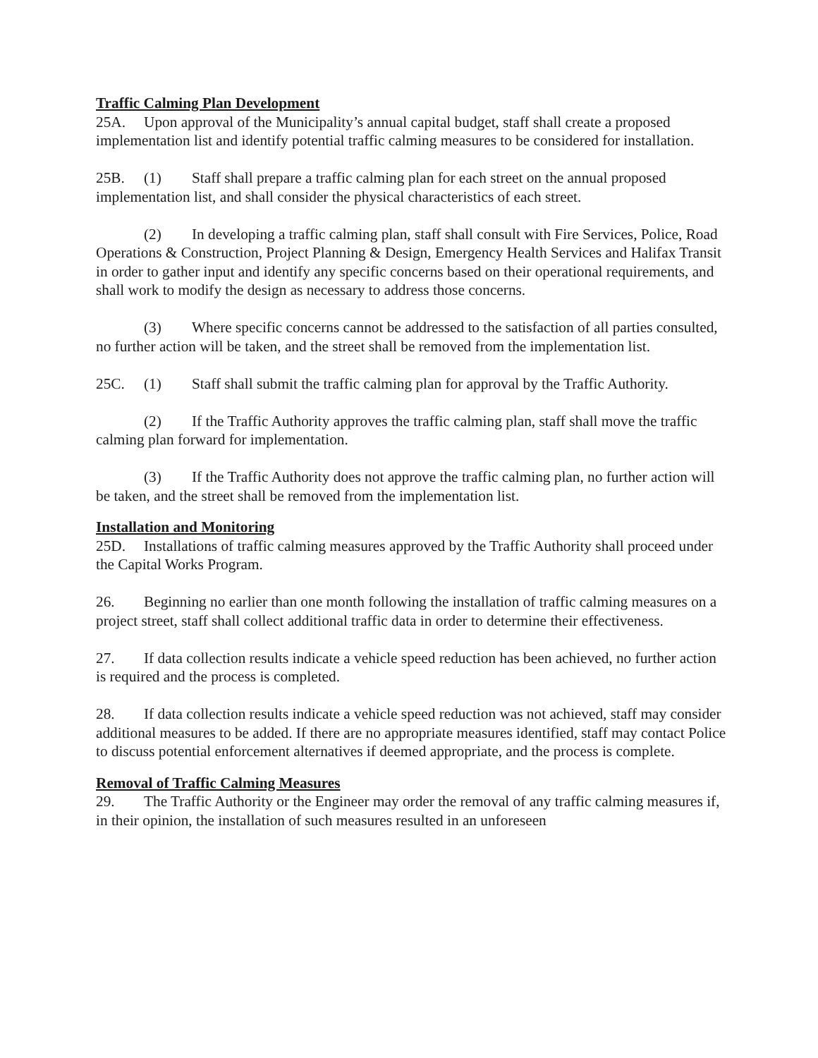Traffic Calming Plan Development
25A. Upon approval of the Municipality’s annual capital budget, staff shall create a proposed implementation list and identify potential traffic calming measures to be considered for installation.
25B. (1) Staff shall prepare a traffic calming plan for each street on the annual proposed implementation list, and shall consider the physical characteristics of each street.
(2) In developing a traffic calming plan, staff shall consult with Fire Services, Police, Road Operations & Construction, Project Planning & Design, Emergency Health Services and Halifax Transit in order to gather input and identify any specific concerns based on their operational requirements, and shall work to modify the design as necessary to address those concerns.
(3) Where specific concerns cannot be addressed to the satisfaction of all parties consulted, no further action will be taken, and the street shall be removed from the implementation list.
25C. (1) Staff shall submit the traffic calming plan for approval by the Traffic Authority.
(2) If the Traffic Authority approves the traffic calming plan, staff shall move the traffic calming plan forward for implementation.
(3) If the Traffic Authority does not approve the traffic calming plan, no further action will be taken, and the street shall be removed from the implementation list.
Installation and Monitoring
25D. Installations of traffic calming measures approved by the Traffic Authority shall proceed under the Capital Works Program.
26. Beginning no earlier than one month following the installation of traffic calming measures on a project street, staff shall collect additional traffic data in order to determine their effectiveness.
27. If data collection results indicate a vehicle speed reduction has been achieved, no further action is required and the process is completed.
28. If data collection results indicate a vehicle speed reduction was not achieved, staff may consider additional measures to be added. If there are no appropriate measures identified, staff may contact Police to discuss potential enforcement alternatives if deemed appropriate, and the process is complete.
Removal of Traffic Calming Measures
29. The Traffic Authority or the Engineer may order the removal of any traffic calming measures if, in their opinion, the installation of such measures resulted in an unforeseen